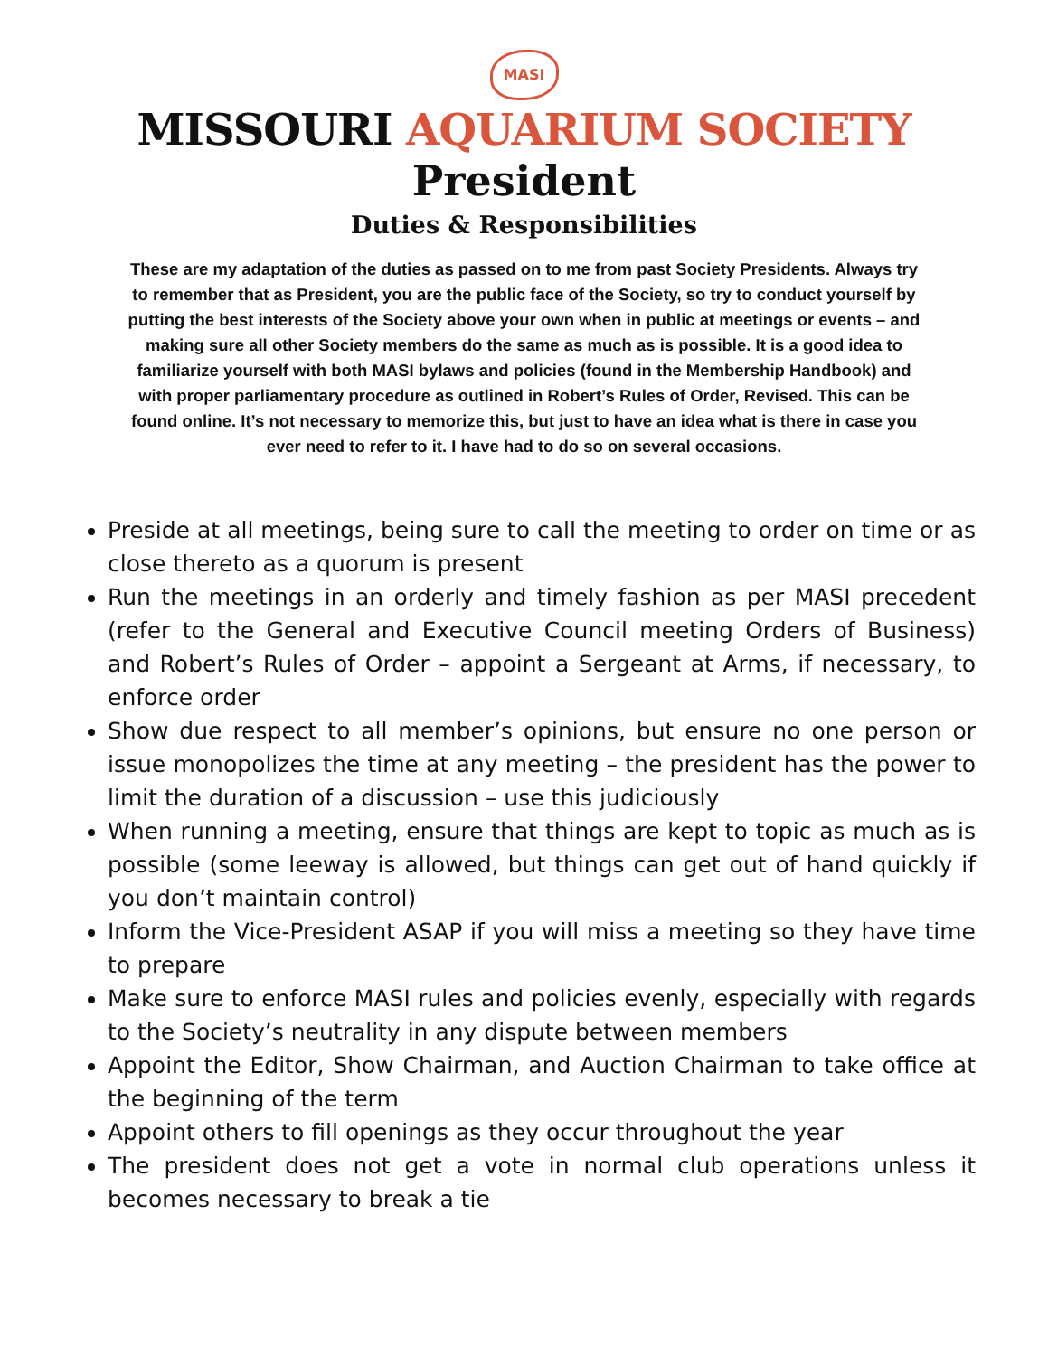MASI
MISSOURI AQUARIUM SOCIETY
President
Duties & Responsibilities
These are my adaptation of the duties as passed on to me from past Society Presidents. Always try to remember that as President, you are the public face of the Society, so try to conduct yourself by putting the best interests of the Society above your own when in public at meetings or events – and making sure all other Society members do the same as much as is possible. It is a good idea to familiarize yourself with both MASI bylaws and policies (found in the Membership Handbook) and with proper parliamentary procedure as outlined in Robert’s Rules of Order, Revised. This can be found online. It’s not necessary to memorize this, but just to have an idea what is there in case you ever need to refer to it. I have had to do so on several occasions.
Preside at all meetings, being sure to call the meeting to order on time or as close thereto as a quorum is present
Run the meetings in an orderly and timely fashion as per MASI precedent (refer to the General and Executive Council meeting Orders of Business) and Robert’s Rules of Order – appoint a Sergeant at Arms, if necessary, to enforce order
Show due respect to all member’s opinions, but ensure no one person or issue monopolizes the time at any meeting – the president has the power to limit the duration of a discussion – use this judiciously
When running a meeting, ensure that things are kept to topic as much as is possible (some leeway is allowed, but things can get out of hand quickly if you don’t maintain control)
Inform the Vice-President ASAP if you will miss a meeting so they have time to prepare
Make sure to enforce MASI rules and policies evenly, especially with regards to the Society’s neutrality in any dispute between members
Appoint the Editor, Show Chairman, and Auction Chairman to take office at the beginning of the term
Appoint others to fill openings as they occur throughout the year
The president does not get a vote in normal club operations unless it becomes necessary to break a tie